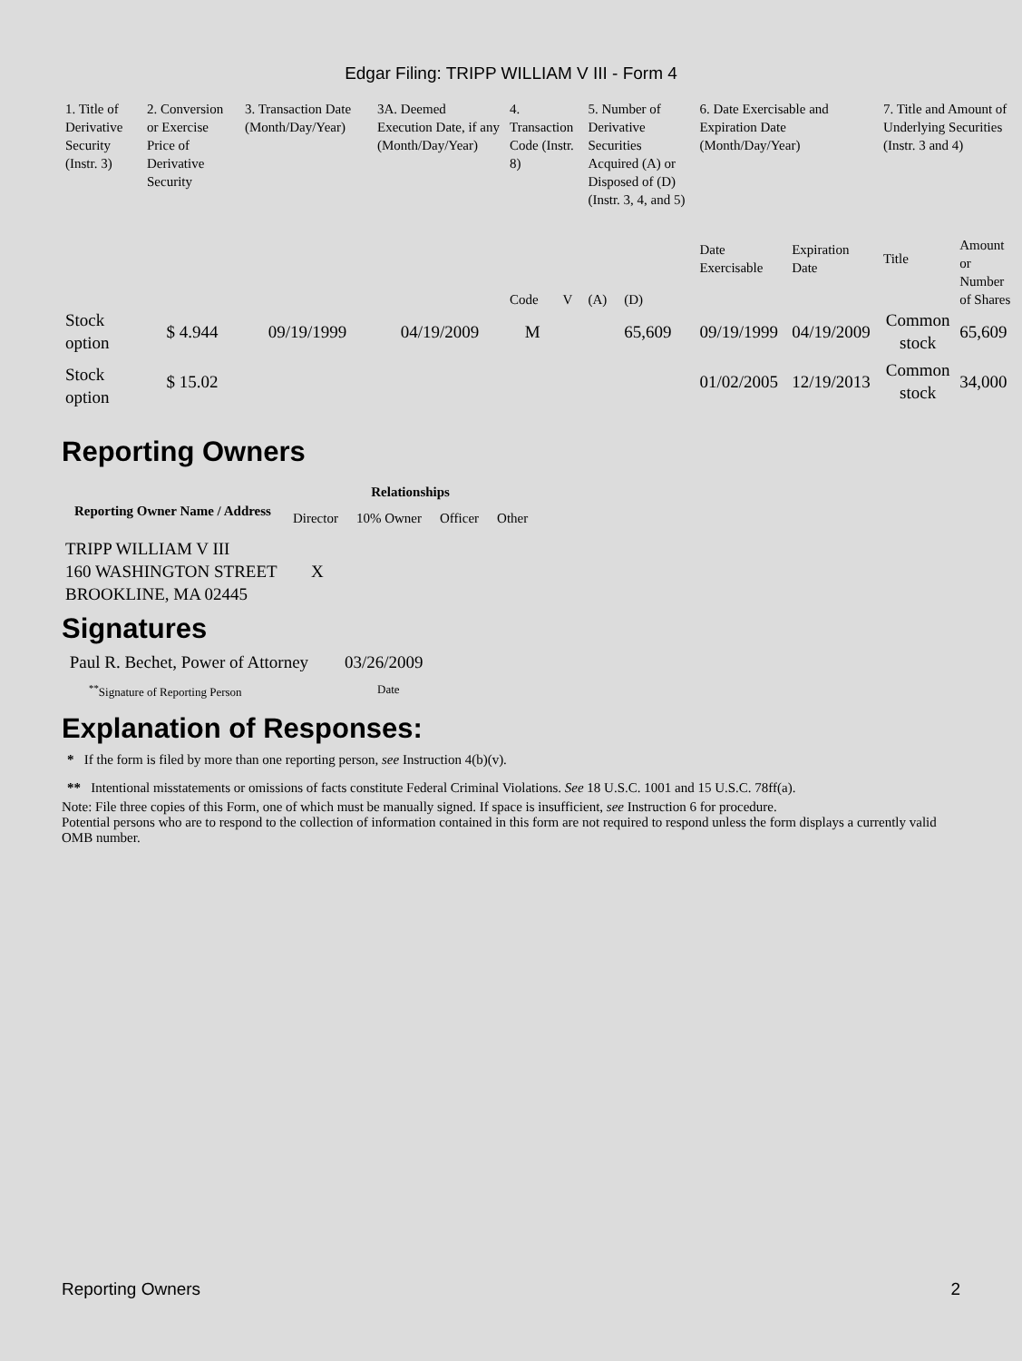Edgar Filing: TRIPP WILLIAM V III - Form 4
| 1. Title of Derivative Security (Instr. 3) | 2. Conversion or Exercise Price of Derivative Security | 3. Transaction Date (Month/Day/Year) | 3A. Deemed Execution Date, if any (Month/Day/Year) | 4. Transaction Code (Instr. 8) | | 5. Number of Derivative Securities Acquired (A) or Disposed of (D) (Instr. 3, 4, and 5) | | 6. Date Exercisable and Expiration Date (Month/Day/Year) | | 7. Title and Amount of Underlying Securities (Instr. 3 and 4) | |
| --- | --- | --- | --- | --- | --- | --- | --- | --- | --- | --- | --- |
| | | | | Code | V | (A) | (D) | Date Exercisable | Expiration Date | Title | Amount or Number of Shares |
| Stock option | $ 4.944 | 09/19/1999 | 04/19/2009 | M | | | 65,609 | 09/19/1999 | 04/19/2009 | Common stock | 65,609 |
| Stock option | $ 15.02 | | | | | | | 01/02/2005 | 12/19/2013 | Common stock | 34,000 |
Reporting Owners
| Reporting Owner Name / Address | Relationships | | | |
| --- | --- | --- | --- | --- |
| | Director | 10% Owner | Officer | Other |
| TRIPP WILLIAM V III 160 WASHINGTON STREET BROOKLINE, MA 02445 | X | | | |
Signatures
| Paul R. Bechet, Power of Attorney | 03/26/2009 |
| <sup>**</sup> Signature of Reporting Person | Date |
Explanation of Responses:
* If the form is filed by more than one reporting person, see Instruction 4(b)(v).
** Intentional misstatements or omissions of facts constitute Federal Criminal Violations. See 18 U.S.C. 1001 and 15 U.S.C. 78ff(a).
Note: File three copies of this Form, one of which must be manually signed. If space is insufficient, see Instruction 6 for procedure.
Potential persons who are to respond to the collection of information contained in this form are not required to respond unless the form displays a currently valid OMB number.
Reporting Owners 2